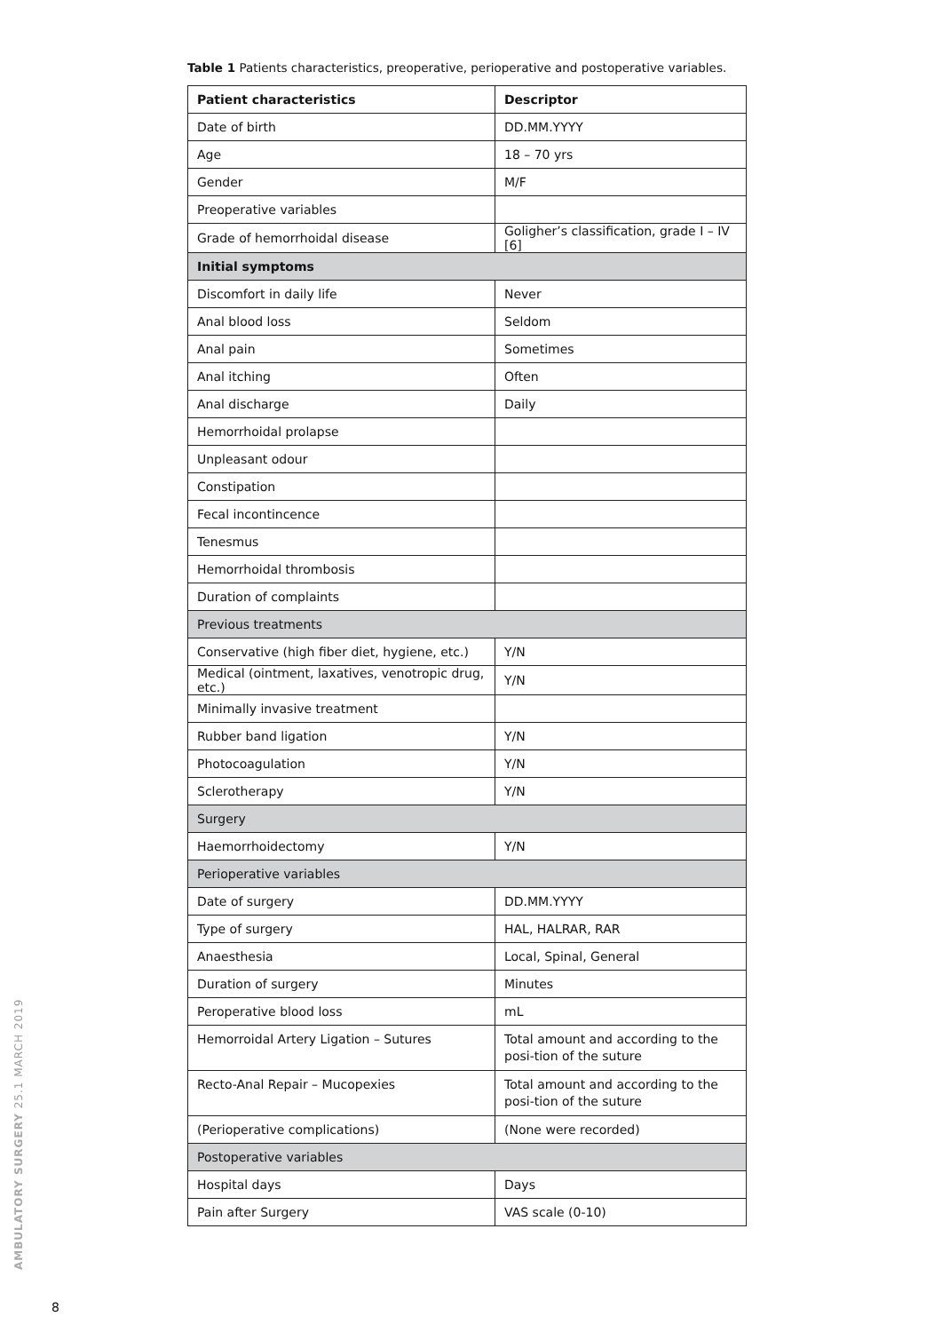Table 1 Patients characteristics, preoperative, perioperative and postoperative variables.
| Patient characteristics | Descriptor |
| --- | --- |
| Date of birth | DD.MM.YYYY |
| Age | 18 – 70 yrs |
| Gender | M/F |
| Preoperative variables | |
| Grade of hemorrhoidal disease | Goligher’s classification, grade I – IV [6] |
| Initial symptoms | |
| Discomfort in daily life | Never |
| Anal blood loss | Seldom |
| Anal pain | Sometimes |
| Anal itching | Often |
| Anal discharge | Daily |
| Hemorrhoidal prolapse | |
| Unpleasant odour | |
| Constipation | |
| Fecal incontincence | |
| Tenesmus | |
| Hemorrhoidal thrombosis | |
| Duration of complaints | |
| Previous treatments | |
| Conservative (high fiber diet, hygiene, etc.) | Y/N |
| Medical (ointment, laxatives, venotropic drug, etc.) | Y/N |
| Minimally invasive treatment | |
| Rubber band ligation | Y/N |
| Photocoagulation | Y/N |
| Sclerotherapy | Y/N |
| Surgery | |
| Haemorrhoidectomy | Y/N |
| Perioperative variables | |
| Date of surgery | DD.MM.YYYY |
| Type of surgery | HAL, HALRAR, RAR |
| Anaesthesia | Local, Spinal, General |
| Duration of surgery | Minutes |
| Peroperative blood loss | mL |
| Hemorroidal Artery Ligation – Sutures | Total amount and according to the posi-tion of the suture |
| Recto-Anal Repair – Mucopexies | Total amount and according to the posi-tion of the suture |
| (Perioperative complications) | (None were recorded) |
| Postoperative variables | |
| Hospital days | Days |
| Pain after Surgery | VAS scale (0-10) |
AMBULATORY SURGERY 25.1 MARCH 2019
8